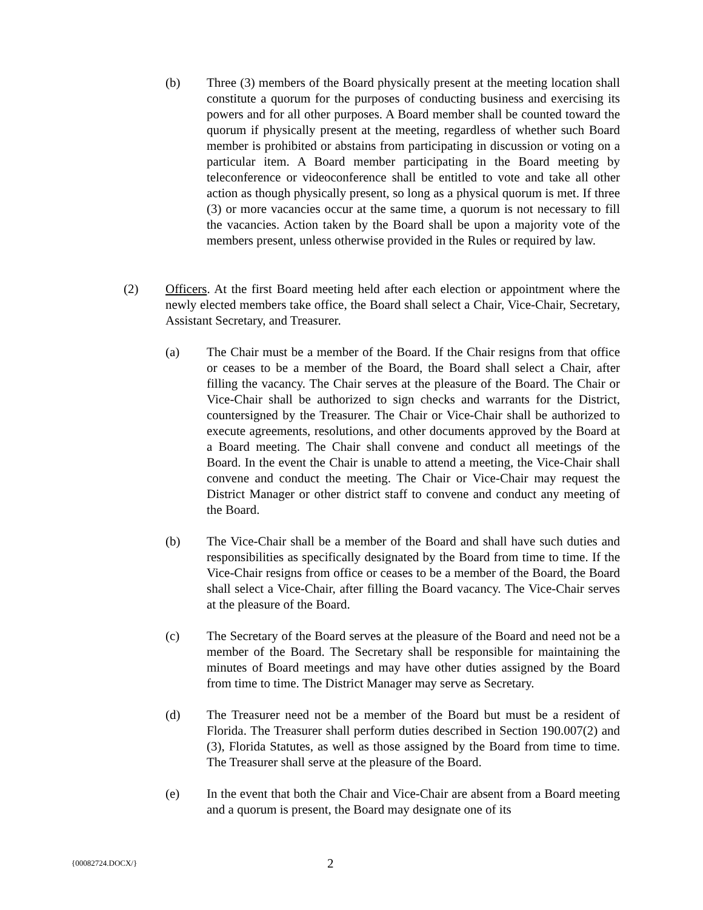(b) Three (3) members of the Board physically present at the meeting location shall constitute a quorum for the purposes of conducting business and exercising its powers and for all other purposes. A Board member shall be counted toward the quorum if physically present at the meeting, regardless of whether such Board member is prohibited or abstains from participating in discussion or voting on a particular item. A Board member participating in the Board meeting by teleconference or videoconference shall be entitled to vote and take all other action as though physically present, so long as a physical quorum is met. If three (3) or more vacancies occur at the same time, a quorum is not necessary to fill the vacancies. Action taken by the Board shall be upon a majority vote of the members present, unless otherwise provided in the Rules or required by law.
(2) Officers. At the first Board meeting held after each election or appointment where the newly elected members take office, the Board shall select a Chair, Vice-Chair, Secretary, Assistant Secretary, and Treasurer.
(a) The Chair must be a member of the Board. If the Chair resigns from that office or ceases to be a member of the Board, the Board shall select a Chair, after filling the vacancy. The Chair serves at the pleasure of the Board. The Chair or Vice-Chair shall be authorized to sign checks and warrants for the District, countersigned by the Treasurer. The Chair or Vice-Chair shall be authorized to execute agreements, resolutions, and other documents approved by the Board at a Board meeting. The Chair shall convene and conduct all meetings of the Board. In the event the Chair is unable to attend a meeting, the Vice-Chair shall convene and conduct the meeting. The Chair or Vice-Chair may request the District Manager or other district staff to convene and conduct any meeting of the Board.
(b) The Vice-Chair shall be a member of the Board and shall have such duties and responsibilities as specifically designated by the Board from time to time. If the Vice-Chair resigns from office or ceases to be a member of the Board, the Board shall select a Vice-Chair, after filling the Board vacancy. The Vice-Chair serves at the pleasure of the Board.
(c) The Secretary of the Board serves at the pleasure of the Board and need not be a member of the Board. The Secretary shall be responsible for maintaining the minutes of Board meetings and may have other duties assigned by the Board from time to time. The District Manager may serve as Secretary.
(d) The Treasurer need not be a member of the Board but must be a resident of Florida. The Treasurer shall perform duties described in Section 190.007(2) and (3), Florida Statutes, as well as those assigned by the Board from time to time. The Treasurer shall serve at the pleasure of the Board.
(e) In the event that both the Chair and Vice-Chair are absent from a Board meeting and a quorum is present, the Board may designate one of its
{00082724.DOCX/} 2